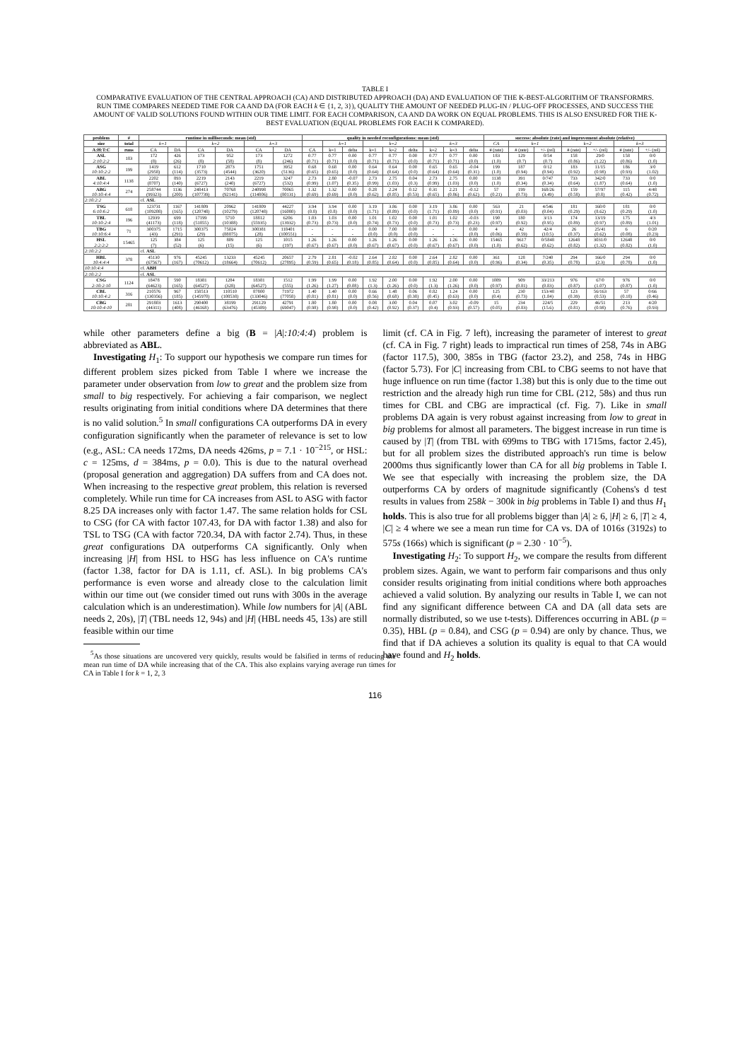TABLE I
COMPARATIVE EVALUATION OF THE CENTRAL APPROACH (CA) AND DISTRIBUTED APPROACH (DA) AND EVALUATION OF THE K-BEST-ALGORITHM OF TRANSFORMRS. RUN TIME COMPARES NEEDED TIME FOR CA AND DA (FOR EACH k ∈ {1, 2, 3}), QUALITY THE AMOUNT OF NEEDED PLUG-IN / PLUG-OFF PROCESSES, AND SUCCESS THE AMOUNT OF VALID SOLUTIONS FOUND WITHIN OUR TIME LIMIT. FOR EACH COMPARISON, CA AND DA WORK ON EQUAL PROBLEMS. THIS IS ALSO ENSURED FOR THE K-BEST EVALUATION (EQUAL PROBLEMS FOR EACH K COMPARED).
| problem | # | runtime in milliseconds: mean (std) | | | | | | quality in needed reconfigurations: mean (std) | | | | | | | | | success: absolute (rate) and improvement absolute (relative) | | | | | | |
| --- | --- | --- | --- | --- | --- | --- | --- | --- | --- | --- | --- | --- | --- | --- | --- | --- | --- | --- | --- | --- | --- | --- | --- |
| size | total | k=1 | | k=2 | | k=3 | | | k=1 | | k=2 | | | k=3 | | | CA | k=1 | | k=2 | | k=3 | |
| A:H:T:C | runs | CA | DA | CA | DA | CA | DA | CA | k=1 | delta | k=1 | k=2 | delta | k=2 | k=3 | delta | # (rate) | # (rate) | +/- (rel) | # (rate) | +/- (rel) | # (rate) | +/- (rel) |
| ASL 2:10:2:2 | 183 | 172 (8) | 426 (26) | 173 (8) | 952 (58) | 173 (8) | 1272 (246) | 0.77 (0.71) | 0.77 (0.71) | 0.00 (0.0) | 0.77 (0.71) | 0.77 (0.71) | 0.00 (0.0) | 0.77 (0.71) | 0.77 (0.71) | 0.00 (0.0) | 183 (1.0) | 129 (0.7) | 0/54 (0.7) | 158 (0.86) | 29/0 (1.22) | 158 (0.86) | 0/0 (1.0) |
| ASG 10:10:2:2 | 199 | 1419 (2958) | 612 (114) | 1710 (3573) | 2873 (4544) | 1751 (3620) | 3952 (5136) | 0.68 (0.65) | 0.68 (0.65) | 0.00 (0.0) | 0.64 (0.64) | 0.64 (0.64) | 0.00 (0.0) | 0.65 (0.64) | 0.65 (0.64) | -0.04 (0.31) | 199 (1.0) | 187 (0.94) | 0/12 (0.94) | 183 (0.92) | 11/15 (0.98) | 186 (0.93) | 3/0 (1.02) |
| ABL 4:10:4:4 | 1138 | 2202 (8707) | 893 (140) | 2219 (6727) | 2143 (240) | 2219 (6727) | 3247 (532) | 2.73 (0.99) | 2.80 (1.07) | -0.07 (0.35) | 2.73 (0.99) | 2.75 (1.03) | 0.04 (0.3) | 2.73 (0.99) | 2.75 (1.03) | 0.00 (0.0) | 1138 (1.0) | 391 (0.34) | 0/747 (0.34) | 733 (0.64) | 342/0 (1.87) | 733 (0.64) | 0/0 (1.0) |
| ABG 10:10:4:4 | 274 | 258744 (99323) | 1136 (200) | 248413 (107739) | 70768 (92141) | 240998 (114806) | 70065 (80131) | 1.32 (0.69) | 1.32 (0.69) | 0.00 (0.0) | 0.28 (0.62) | 2.24 (0.85) | 0.12 (0.53) | 0.31 (0.65) | 2.21 (0.86) | -0.12 (0.62) | 57 (0.21) | 199 (0.73) | 168/26 (3.49) | 159 (0.58) | 57/97 (0.8) | 115 (0.42) | 4/48 (0.72) |
| 2:10:2:2 | | cf. ASL | | | | | | | | | | | | | | | | | | | | | |
| TSG 6:10:6:2 | 618 | 123731 (109208) | 1167 (165) | 141809 (120748) | 20962 (10279) | 141809 (120748) | 44227 (16080) | 3.94 (0.8) | 3.94 (0.8) | 0.00 (0.0) | 3.19 (1.71) | 3.86 (0.89) | 0.00 (0.0) | 3.19 (1.71) | 3.86 (0.89) | 0.00 (0.0) | 563 (0.91) | 21 (0.03) | 4/546 (0.04) | 181 (0.29) | 160/0 (8.62) | 181 (0.29) | 0/0 (1.0) |
| TBL 10:10:2:4 | 196 | 12939 (41173) | 699 (118) | 17199 (51855) | 5710 (10388) | 18812 (55935) | 6206 (13932) | 1.03 (0.73) | 1.03 (0.73) | 0.00 (0.0) | 1.01 (0.74) | 1.02 (0.73) | 0.00 (0.0) | 1.01 (0.73) | 1.02 (0.73) | -0.03 (0.23) | 190 (0.97) | 180 (0.92) | 3/13 (0.95) | 174 (0.89) | 13/19 (0.97) | 175 (0.89) | 4/3 (1.01) |
| TBG 10:10:6:4 | 71 | 300375 (43) | 1715 (291) | 300375 (29) | 75024 (88875) | 300381 (28) | 118401 (100551) | - - | - - | - - | 0.00 (0.0) | 7.00 (0.0) | 0.00 (0.0) | - - | - - | 0.00 (0.0) | 4 (0.06) | 42 (0.59) | 42/4 (10.5) | 26 (0.37) | 25/41 (0.62) | 6 (0.08) | 0/20 (0.23) |
| HSL 2:2:2:2 | 15465 | 125 (7) | 384 (52) | 125 (6) | 809 (15) | 125 (6) | 1015 (197) | 1.26 (0.67) | 1.26 (0.67) | 0.00 (0.0) | 1.26 (0.67) | 1.26 (0.67) | 0.00 (0.0) | 1.26 (0.67) | 1.26 (0.67) | 0.00 (0.0) | 15465 (1.0) | 9617 (0.62) | 0/5848 (0.62) | 12648 (0.82) | 3031/0 (1.32) | 12648 (0.82) | 0/0 (1.0) |
| 2:10:2:2 | | cf. ASL | | | | | | | | | | | | | | | | | | | | | |
| HBL 10:4:4:4 | 378 | 45130 (67567) | 976 (167) | 45245 (70612) | 13233 (18664) | 45245 (70612) | 20657 (27895) | 2.79 (0.59) | 2.81 (0.65) | -0.02 (0.18) | 2.64 (0.85) | 2.82 (0.64) | 0.00 (0.0) | 2.64 (0.85) | 2.82 (0.64) | 0.00 (0.0) | 361 (0.96) | 128 (0.34) | 7/240 (0.35) | 294 (0.78) | 166/0 (2.3) | 294 (0.78) | 0/0 (1.0) |
| 10:10:4:4 | | cf. ABH | | | | | | | | | | | | | | | | | | | | | |
| 2:10:2:2 | | cf. ASL | | | | | | | | | | | | | | | | | | | | | |
| CSG 2:10:2:10 | 1124 | 18478 (64623) | 590 (165) | 18381 (64527) | 1284 (328) | 18381 (64527) | 1512 (555) | 1.99 (1.26) | 1.99 (1.27) | 0.00 (0.08) | 1.92 (1.3) | 2.00 (1.26) | 0.00 (0.0) | 1.92 (1.3) | 2.00 (1.26) | 0.00 (0.0) | 1089 (0.97) | 909 (0.81) | 33/213 (0.83) | 976 (0.87) | 67/0 (1.07) | 976 (0.87) | 0/0 (1.0) |
| CBL 10:10:4:2 | 316 | 210576 (130356) | 967 (185) | 158513 (145970) | 110510 (108538) | 87800 (133046) | 71972 (77058) | 1.40 (0.81) | 1.40 (0.81) | 0.00 (0.0) | 0.66 (0.56) | 1.48 (0.68) | 0.06 (0.38) | 0.82 (0.45) | 1.24 (0.63) | 0.00 (0.0) | 125 (0.4) | 230 (0.73) | 153/48 (1.84) | 123 (0.39) | 56/163 (0.53) | 57 (0.18) | 0/66 (0.46) |
| CBG 10:10:4:10 | 281 | 291803 (44311) | 1613 (408) | 290400 (46168) | 38199 (63476) | 291129 (45389) | 42791 (69047) | 1.80 (0.98) | 1.80 (0.98) | 0.00 (0.0) | 0.08 (0.42) | 3.00 (0.92) | 0.04 (0.37) | 0.07 (0.4) | 3.02 (0.93) | -0.09 (0.57) | 15 (0.05) | 234 (0.83) | 224/5 (15.6) | 229 (0.81) | 46/51 (0.98) | 213 (0.76) | 4/20 (0.93) |
while other parameters define a big (B = |A|:10:4:4) problem is abbreviated as ABL.
Investigating H<sub>1</sub>: To support our hypothesis we compare run times for different problem sizes picked from Table I where we increase the parameter under observation from low to great and the problem size from small to big respectively. For achieving a fair comparison, we neglect results originating from initial conditions where DA determines that there is no valid solution.<sup>5</sup> In small configurations CA outperforms DA in every configuration significantly when the parameter of relevance is set to low (e.g., ASL: CA needs 172ms, DA needs 426ms, p = 7.1 · 10<sup>−215</sup>, or HSL: c = 125ms, d = 384ms, p = 0.0). This is due to the natural overhead (proposal generation and aggregation) DA suffers from and CA does not. When increasing to the respective great problem, this relation is reversed completely. While run time for CA increases from ASL to ASG with factor 8.25 DA increases only with factor 1.47. The same relation holds for CSL to CSG (for CA with factor 107.43, for DA with factor 1.38) and also for TSL to TSG (CA with factor 720.34, DA with factor 2.74). Thus, in these great configurations DA outperforms CA significantly. Only when increasing |H| from HSL to HSG has less influence on CA's runtime (factor 1.38, factor for DA is 1.11, cf. ASL). In big problems CA's performance is even worse and already close to the calculation limit within our time out (we consider timed out runs with 300s in the average calculation which is an underestimation). While low numbers for |A| (ABL needs 2, 20s), |T| (TBL needs 12, 94s) and |H| (HBL needs 45, 13s) are still feasible within our time
<sup>5</sup> As those situations are uncovered very quickly, results would be falsified in terms of reducing the mean run time of DA while increasing that of the CA. This also explains varying average run times for CA in Table I for k = 1, 2, 3
limit (cf. CA in Fig. 7 left), increasing the parameter of interest to great (cf. CA in Fig. 7 right) leads to impractical run times of 258, 74s in ABG (factor 117.5), 300, 385s in TBG (factor 23.2), and 258, 74s in HBG (factor 5.73). For |C| increasing from CBL to CBG seems to not have that huge influence on run time (factor 1.38) but this is only due to the time out restriction and the already high run time for CBL (212, 58s) and thus run times for CBL and CBG are impractical (cf. Fig. 7). Like in small problems DA again is very robust against increasing from low to great in big problems for almost all parameters. The biggest increase in run time is caused by |T| (from TBL with 699ms to TBG with 1715ms, factor 2.45), but for all problem sizes the distributed approach's run time is below 2000ms thus significantly lower than CA for all big problems in Table I. We see that especially with increasing the problem size, the DA outperforms CA by orders of magnitude significantly (Cohens's d test results in values from 258k − 300k in big problems in Table I) and thus H<sub>1</sub> holds. This is also true for all problems bigger than |A| ≥ 6, |H| ≥ 6, |T| ≥ 4, |C| ≥ 4 where we see a mean run time for CA vs. DA of 1016s (3192s) to 575s (166s) which is significant (p = 2.30 · 10<sup>−5</sup>).
Investigating H<sub>2</sub>: To support H<sub>2</sub>, we compare the results from different problem sizes. Again, we want to perform fair comparisons and thus only consider results originating from initial conditions where both approaches achieved a valid solution. By analyzing our results in Table I, we can not find any significant difference between CA and DA (all data sets are normally distributed, so we use t-tests). Differences occurring in ABL (p = 0.35), HBL (p = 0.84), and CSG (p = 0.94) are only by chance. Thus, we find that if DA achieves a solution its quality is equal to that CA would have found and H<sub>2</sub> holds.
116